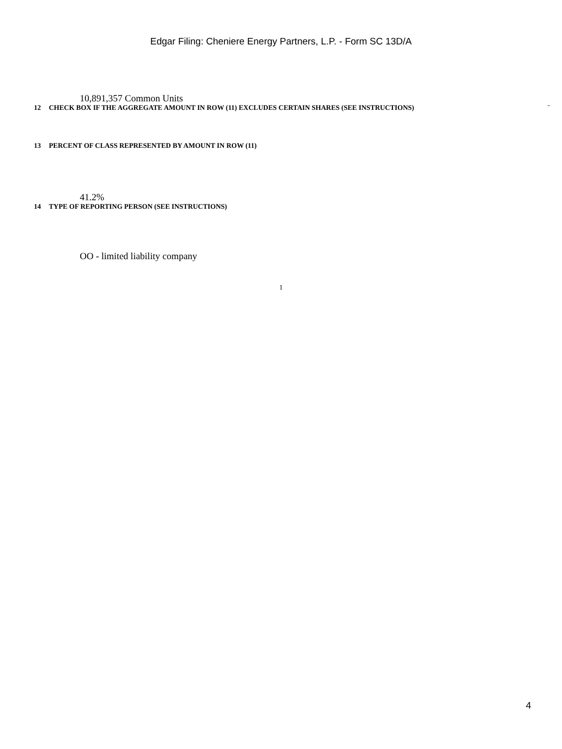Edgar Filing: Cheniere Energy Partners, L.P. - Form SC 13D/A
10,891,357 Common Units
12 CHECK BOX IF THE AGGREGATE AMOUNT IN ROW (11) EXCLUDES CERTAIN SHARES (SEE INSTRUCTIONS) ¨
13 PERCENT OF CLASS REPRESENTED BY AMOUNT IN ROW (11)
41.2%
14 TYPE OF REPORTING PERSON (SEE INSTRUCTIONS)
OO - limited liability company
1
4